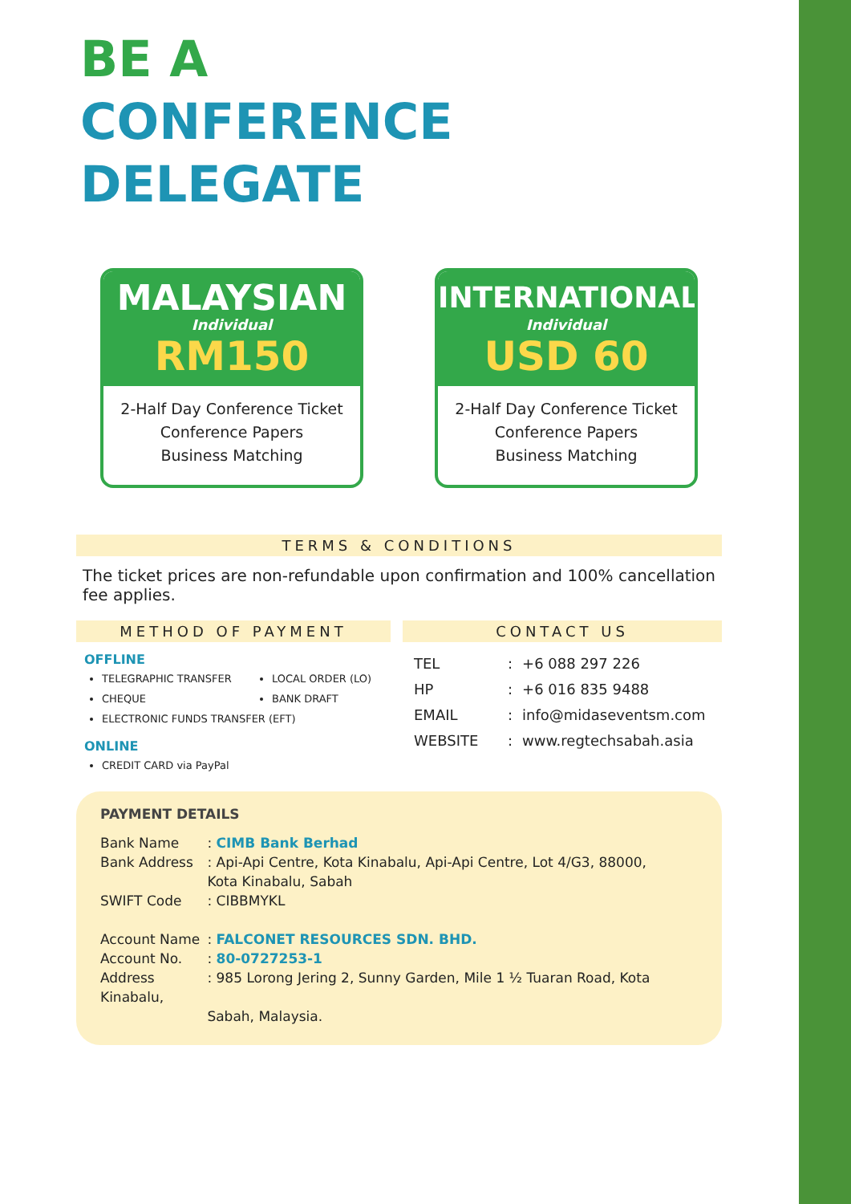BE A
CONFERENCE DELEGATE
MALAYSIAN
Individual
RM150
2-Half Day Conference Ticket
Conference Papers
Business Matching
INTERNATIONAL
Individual
USD 60
2-Half Day Conference Ticket
Conference Papers
Business Matching
TERMS & CONDITIONS
The ticket prices are non-refundable upon confirmation and 100% cancellation fee applies.
METHOD OF PAYMENT
OFFLINE
TELEGRAPHIC TRANSFER
CHEQUE
LOCAL ORDER (LO)
BANK DRAFT
ELECTRONIC FUNDS TRANSFER (EFT)
ONLINE
CREDIT CARD via PayPal
CONTACT US
| TEL | : | +6 088 297 226 |
| HP | : | +6 016 835 9488 |
| EMAIL | : | info@midaseventsm.com |
| WEBSITE | : | www.regtechsabah.asia |
PAYMENT DETAILS
Bank Name : CIMB Bank Berhad
Bank Address : Api-Api Centre, Kota Kinabalu, Api-Api Centre, Lot 4/G3, 88000,
Kota Kinabalu, Sabah
SWIFT Code : CIBBMYKL
Account Name : FALCONET RESOURCES SDN. BHD.
Account No. : 80-0727253-1
Address : 985 Lorong Jering 2, Sunny Garden, Mile 1 ½ Tuaran Road, Kota Kinabalu,
Sabah, Malaysia.